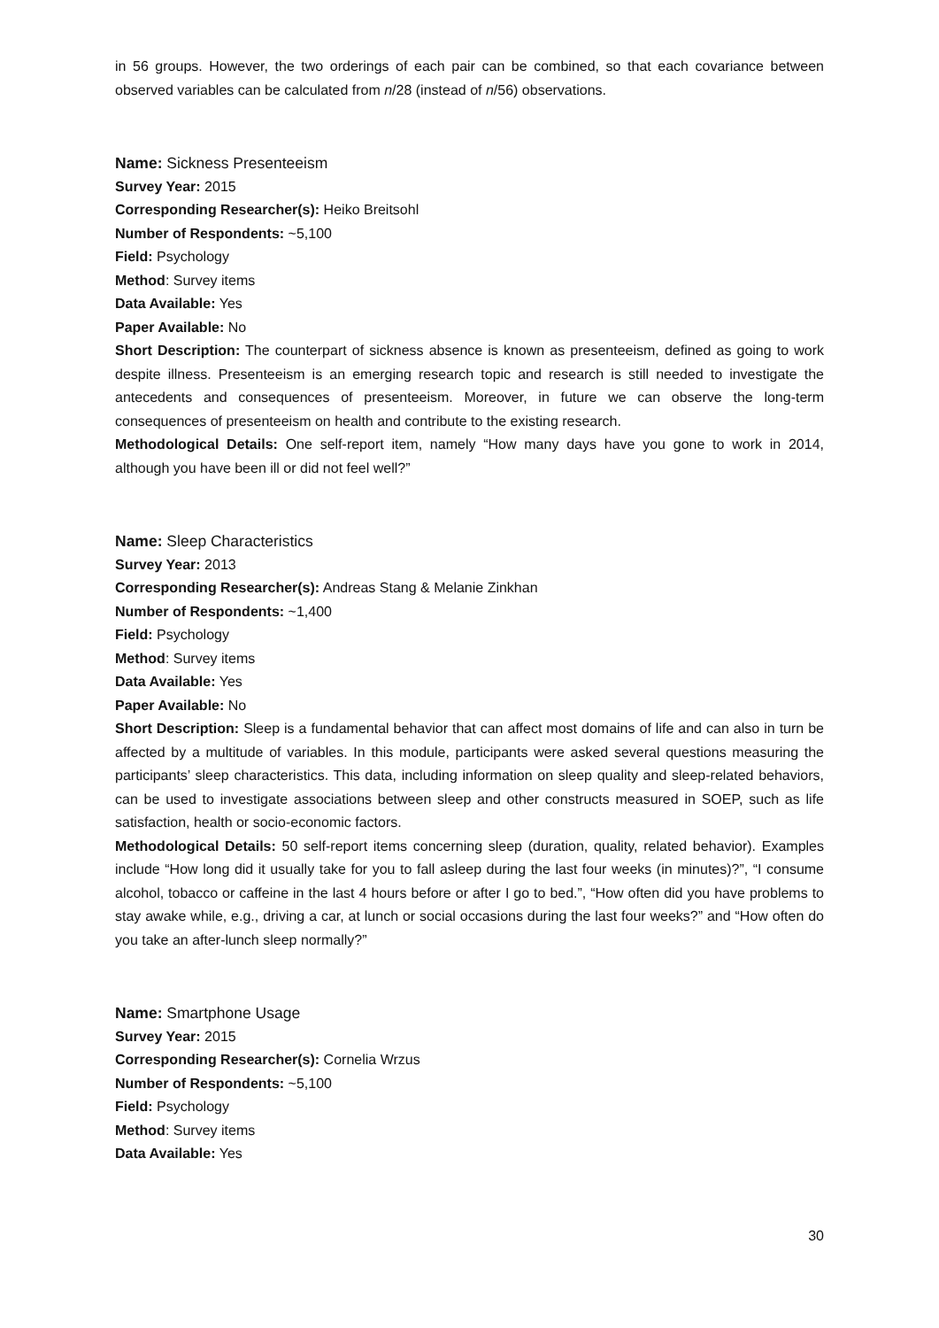in 56 groups. However, the two orderings of each pair can be combined, so that each covariance between observed variables can be calculated from n/28 (instead of n/56) observations.
Name: Sickness Presenteeism
Survey Year: 2015
Corresponding Researcher(s): Heiko Breitsohl
Number of Respondents: ~5,100
Field: Psychology
Method: Survey items
Data Available: Yes
Paper Available: No
Short Description: The counterpart of sickness absence is known as presenteeism, defined as going to work despite illness. Presenteeism is an emerging research topic and research is still needed to investigate the antecedents and consequences of presenteeism. Moreover, in future we can observe the long-term consequences of presenteeism on health and contribute to the existing research.
Methodological Details: One self-report item, namely “How many days have you gone to work in 2014, although you have been ill or did not feel well?”
Name: Sleep Characteristics
Survey Year: 2013
Corresponding Researcher(s): Andreas Stang & Melanie Zinkhan
Number of Respondents: ~1,400
Field: Psychology
Method: Survey items
Data Available: Yes
Paper Available: No
Short Description: Sleep is a fundamental behavior that can affect most domains of life and can also in turn be affected by a multitude of variables. In this module, participants were asked several questions measuring the participants’ sleep characteristics. This data, including information on sleep quality and sleep-related behaviors, can be used to investigate associations between sleep and other constructs measured in SOEP, such as life satisfaction, health or socio-economic factors.
Methodological Details: 50 self-report items concerning sleep (duration, quality, related behavior). Examples include “How long did it usually take for you to fall asleep during the last four weeks (in minutes)?”, “I consume alcohol, tobacco or caffeine in the last 4 hours before or after I go to bed.”, “How often did you have problems to stay awake while, e.g., driving a car, at lunch or social occasions during the last four weeks?” and “How often do you take an after-lunch sleep normally?”
Name: Smartphone Usage
Survey Year: 2015
Corresponding Researcher(s): Cornelia Wrzus
Number of Respondents: ~5,100
Field: Psychology
Method: Survey items
Data Available: Yes
30